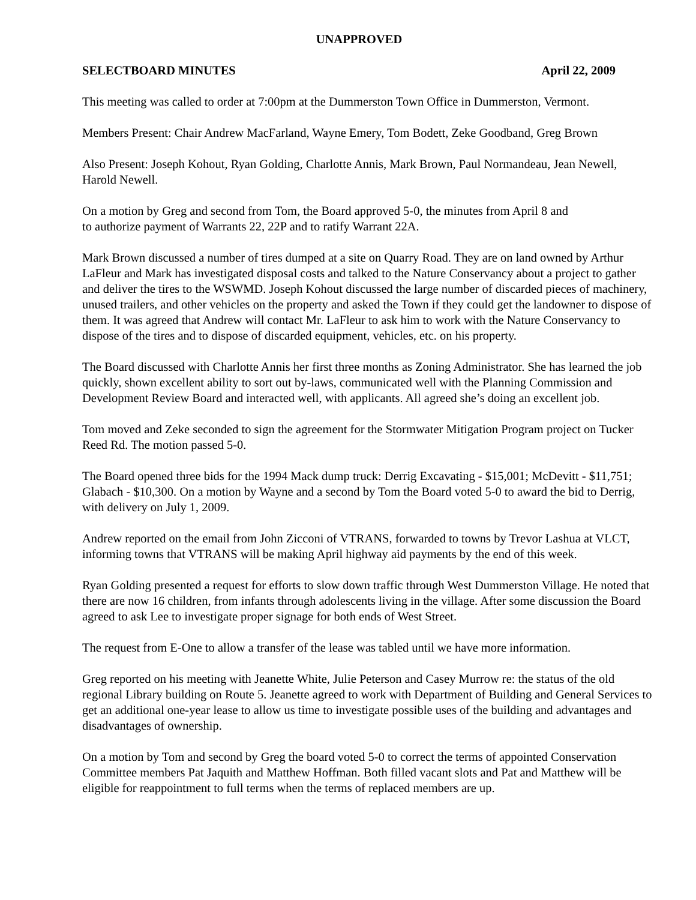UNAPPROVED
SELECTBOARD MINUTES April 22, 2009
This meeting was called to order at 7:00pm at the Dummerston Town Office in Dummerston, Vermont.
Members Present: Chair Andrew MacFarland, Wayne Emery, Tom Bodett, Zeke Goodband, Greg Brown
Also Present: Joseph Kohout, Ryan Golding, Charlotte Annis, Mark Brown, Paul Normandeau, Jean Newell, Harold Newell.
On a motion by Greg and second from Tom, the Board approved 5-0, the minutes from April 8 and
to authorize payment of Warrants 22, 22P and to ratify Warrant 22A.
Mark Brown discussed a number of tires dumped at a site on Quarry Road. They are on land owned by Arthur LaFleur and Mark has investigated disposal costs and talked to the Nature Conservancy about a project to gather and deliver the tires to the WSWMD. Joseph Kohout discussed the large number of discarded pieces of machinery, unused trailers, and other vehicles on the property and asked the Town if they could get the landowner to dispose of them. It was agreed that Andrew will contact Mr. LaFleur to ask him to work with the Nature Conservancy to dispose of the tires and to dispose of discarded equipment, vehicles, etc. on his property.
The Board discussed with Charlotte Annis her first three months as Zoning Administrator. She has learned the job quickly, shown excellent ability to sort out by-laws, communicated well with the Planning Commission and Development Review Board and interacted well, with applicants. All agreed she’s doing an excellent job.
Tom moved and Zeke seconded to sign the agreement for the Stormwater Mitigation Program project on Tucker Reed Rd. The motion passed 5-0.
The Board opened three bids for the 1994 Mack dump truck: Derrig Excavating - $15,001; McDevitt - $11,751; Glabach - $10,300. On a motion by Wayne and a second by Tom the Board voted 5-0 to award the bid to Derrig, with delivery on July 1, 2009.
Andrew reported on the email from John Zicconi of VTRANS, forwarded to towns by Trevor Lashua at VLCT, informing towns that VTRANS will be making April highway aid payments by the end of this week.
Ryan Golding presented a request for efforts to slow down traffic through West Dummerston Village. He noted that there are now 16 children, from infants through adolescents living in the village. After some discussion the Board agreed to ask Lee to investigate proper signage for both ends of West Street.
The request from E-One to allow a transfer of the lease was tabled until we have more information.
Greg reported on his meeting with Jeanette White, Julie Peterson and Casey Murrow re: the status of the old regional Library building on Route 5. Jeanette agreed to work with Department of Building and General Services to get an additional one-year lease to allow us time to investigate possible uses of the building and advantages and disadvantages of ownership.
On a motion by Tom and second by Greg the board voted 5-0 to correct the terms of appointed Conservation Committee members Pat Jaquith and Matthew Hoffman. Both filled vacant slots and Pat and Matthew will be eligible for reappointment to full terms when the terms of replaced members are up.